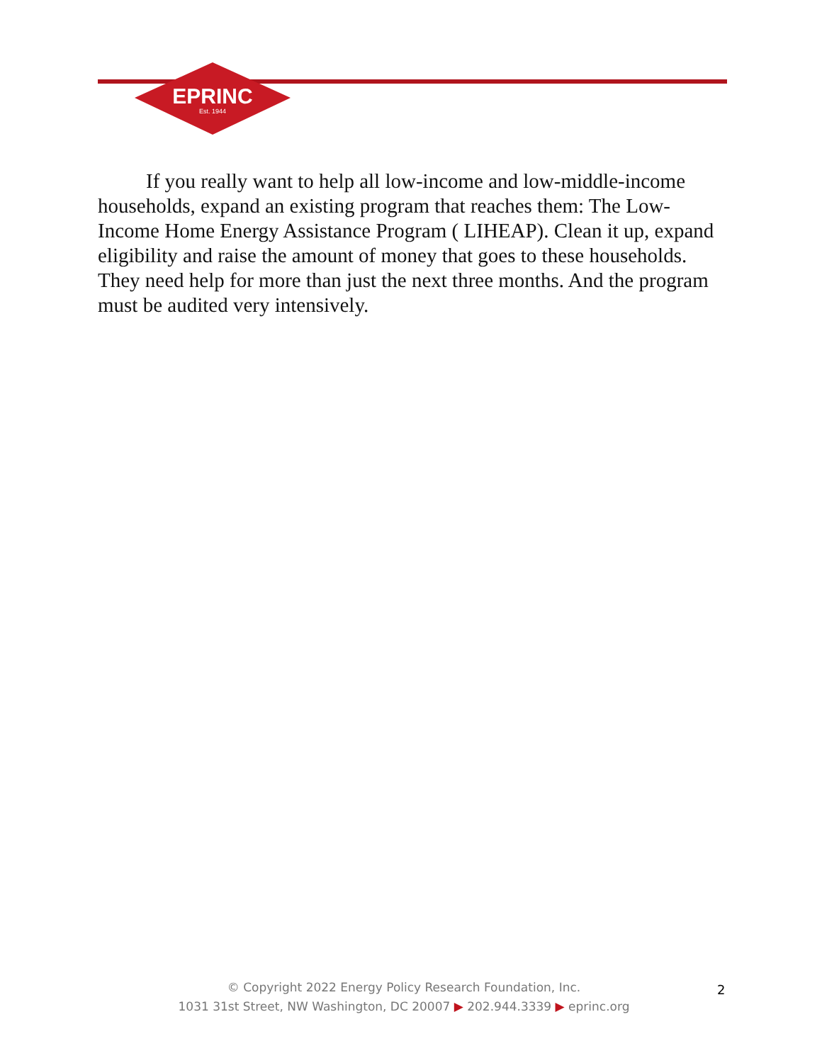EPRINC
Est. 1944
If you really want to help all low-income and low-middle-income households, expand an existing program that reaches them: The Low-Income Home Energy Assistance Program ( LIHEAP). Clean it up, expand eligibility and raise the amount of money that goes to these households. They need help for more than just the next three months. And the program must be audited very intensively.
© Copyright 2022 Energy Policy Research Foundation, Inc.
1031 31st Street, NW Washington, DC 20007 ▶ 202.944.3339 ▶ eprinc.org
2